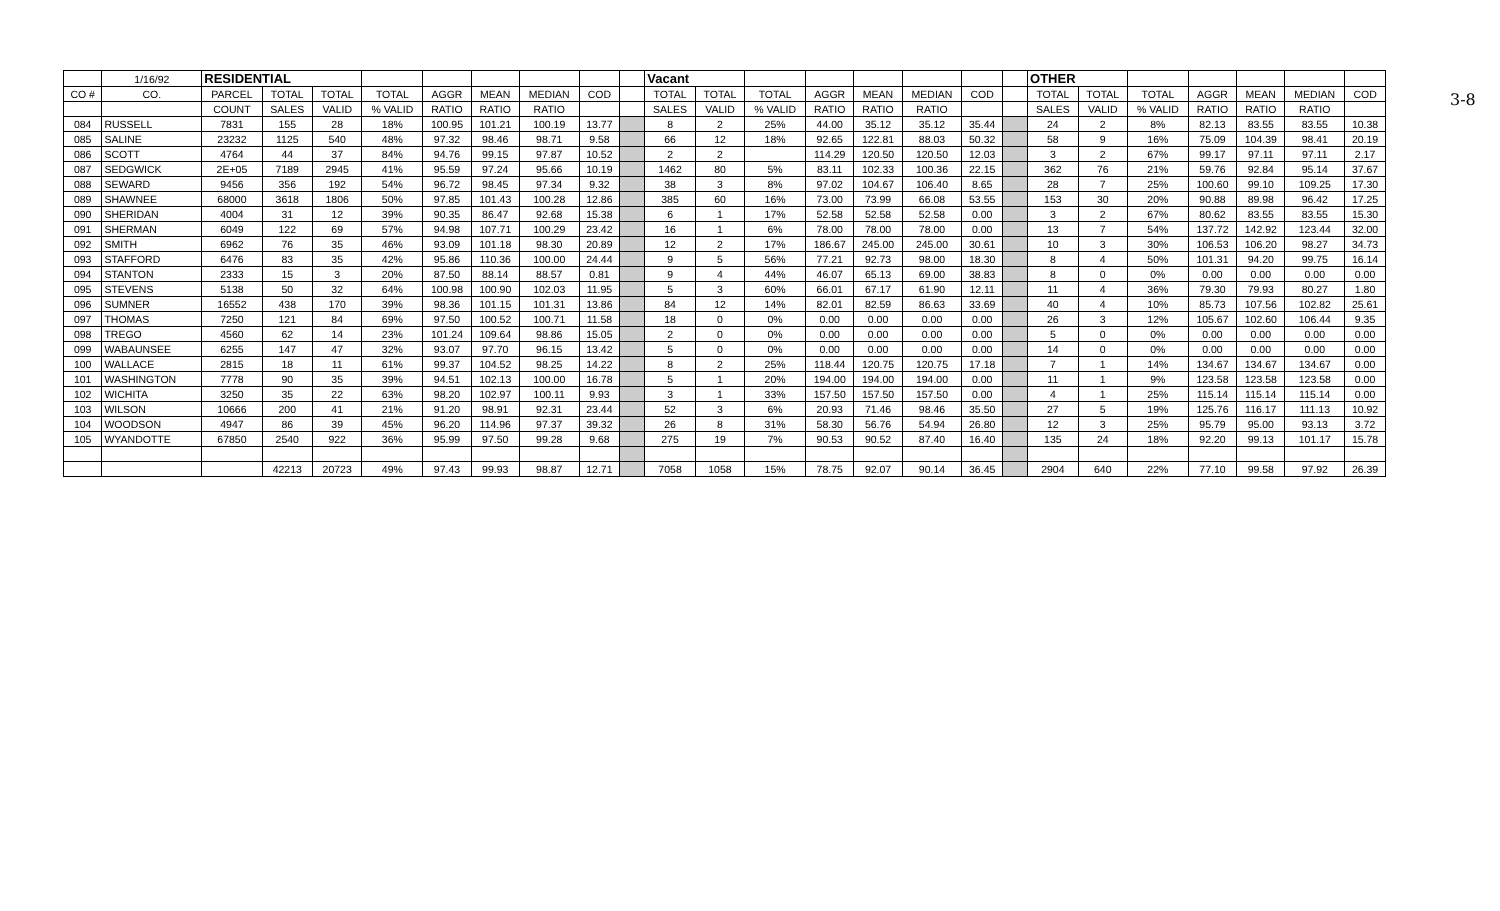3-8
| | 1/16/92 | RESIDENTIAL | | | | | | | | | Vacant | | | | | | | | OTHER | | | | | | |
| --- | --- | --- | --- | --- | --- | --- | --- | --- | --- | --- | --- | --- | --- | --- | --- | --- | --- | --- | --- | --- | --- | --- | --- | --- | --- |
| CO # | CO. | PARCEL | TOTAL | TOTAL | TOTAL | AGGR | MEAN | MEDIAN | COD | | TOTAL | TOTAL | TOTAL | AGGR | MEAN | MEDIAN | COD | | TOTAL | TOTAL | TOTAL | AGGR | MEAN | MEDIAN | COD |
| | | COUNT | SALES | VALID | % VALID | RATIO | RATIO | RATIO | | | SALES | VALID | % VALID | RATIO | RATIO | RATIO | | | SALES | VALID | % VALID | RATIO | RATIO | RATIO | |
| 084 | RUSSELL | 7831 | 155 | 28 | 18% | 100.95 | 101.21 | 100.19 | 13.77 | | 8 | 2 | 25% | 44.00 | 35.12 | 35.12 | 35.44 | | 24 | 2 | 8% | 82.13 | 83.55 | 83.55 | 10.38 |
| 085 | SALINE | 23232 | 1125 | 540 | 48% | 97.32 | 98.46 | 98.71 | 9.58 | | 66 | 12 | 18% | 92.65 | 122.81 | 88.03 | 50.32 | | 58 | 9 | 16% | 75.09 | 104.39 | 98.41 | 20.19 |
| 086 | SCOTT | 4764 | 44 | 37 | 84% | 94.76 | 99.15 | 97.87 | 10.52 | | 2 | 2 | | 114.29 | 120.50 | 120.50 | 12.03 | | 3 | 2 | 67% | 99.17 | 97.11 | 97.11 | 2.17 |
| 087 | SEDGWICK | 2E+05 | 7189 | 2945 | 41% | 95.59 | 97.24 | 95.66 | 10.19 | | 1462 | 80 | 5% | 83.11 | 102.33 | 100.36 | 22.15 | | 362 | 76 | 21% | 59.76 | 92.84 | 95.14 | 37.67 |
| 088 | SEWARD | 9456 | 356 | 192 | 54% | 96.72 | 98.45 | 97.34 | 9.32 | | 38 | 3 | 8% | 97.02 | 104.67 | 106.40 | 8.65 | | 28 | 7 | 25% | 100.60 | 99.10 | 109.25 | 17.30 |
| 089 | SHAWNEE | 68000 | 3618 | 1806 | 50% | 97.85 | 101.43 | 100.28 | 12.86 | | 385 | 60 | 16% | 73.00 | 73.99 | 66.08 | 53.55 | | 153 | 30 | 20% | 90.88 | 89.98 | 96.42 | 17.25 |
| 090 | SHERIDAN | 4004 | 31 | 12 | 39% | 90.35 | 86.47 | 92.68 | 15.38 | | 6 | 1 | 17% | 52.58 | 52.58 | 52.58 | 0.00 | | 3 | 2 | 67% | 80.62 | 83.55 | 83.55 | 15.30 |
| 091 | SHERMAN | 6049 | 122 | 69 | 57% | 94.98 | 107.71 | 100.29 | 23.42 | | 16 | 1 | 6% | 78.00 | 78.00 | 78.00 | 0.00 | | 13 | 7 | 54% | 137.72 | 142.92 | 123.44 | 32.00 |
| 092 | SMITH | 6962 | 76 | 35 | 46% | 93.09 | 101.18 | 98.30 | 20.89 | | 12 | 2 | 17% | 186.67 | 245.00 | 245.00 | 30.61 | | 10 | 3 | 30% | 106.53 | 106.20 | 98.27 | 34.73 |
| 093 | STAFFORD | 6476 | 83 | 35 | 42% | 95.86 | 110.36 | 100.00 | 24.44 | | 9 | 5 | 56% | 77.21 | 92.73 | 98.00 | 18.30 | | 8 | 4 | 50% | 101.31 | 94.20 | 99.75 | 16.14 |
| 094 | STANTON | 2333 | 15 | 3 | 20% | 87.50 | 88.14 | 88.57 | 0.81 | | 9 | 4 | 44% | 46.07 | 65.13 | 69.00 | 38.83 | | 8 | 0 | 0% | 0.00 | 0.00 | 0.00 | 0.00 |
| 095 | STEVENS | 5138 | 50 | 32 | 64% | 100.98 | 100.90 | 102.03 | 11.95 | | 5 | 3 | 60% | 66.01 | 67.17 | 61.90 | 12.11 | | 11 | 4 | 36% | 79.30 | 79.93 | 80.27 | 1.80 |
| 096 | SUMNER | 16552 | 438 | 170 | 39% | 98.36 | 101.15 | 101.31 | 13.86 | | 84 | 12 | 14% | 82.01 | 82.59 | 86.63 | 33.69 | | 40 | 4 | 10% | 85.73 | 107.56 | 102.82 | 25.61 |
| 097 | THOMAS | 7250 | 121 | 84 | 69% | 97.50 | 100.52 | 100.71 | 11.58 | | 18 | 0 | 0% | 0.00 | 0.00 | 0.00 | 0.00 | | 26 | 3 | 12% | 105.67 | 102.60 | 106.44 | 9.35 |
| 098 | TREGO | 4560 | 62 | 14 | 23% | 101.24 | 109.64 | 98.86 | 15.05 | | 2 | 0 | 0% | 0.00 | 0.00 | 0.00 | 0.00 | | 5 | 0 | 0% | 0.00 | 0.00 | 0.00 | 0.00 |
| 099 | WABAUNSEE | 6255 | 147 | 47 | 32% | 93.07 | 97.70 | 96.15 | 13.42 | | 5 | 0 | 0% | 0.00 | 0.00 | 0.00 | 0.00 | | 14 | 0 | 0% | 0.00 | 0.00 | 0.00 | 0.00 |
| 100 | WALLACE | 2815 | 18 | 11 | 61% | 99.37 | 104.52 | 98.25 | 14.22 | | 8 | 2 | 25% | 118.44 | 120.75 | 120.75 | 17.18 | | 7 | 1 | 14% | 134.67 | 134.67 | 134.67 | 0.00 |
| 101 | WASHINGTON | 7778 | 90 | 35 | 39% | 94.51 | 102.13 | 100.00 | 16.78 | | 5 | 1 | 20% | 194.00 | 194.00 | 194.00 | 0.00 | | 11 | 1 | 9% | 123.58 | 123.58 | 123.58 | 0.00 |
| 102 | WICHITA | 3250 | 35 | 22 | 63% | 98.20 | 102.97 | 100.11 | 9.93 | | 3 | 1 | 33% | 157.50 | 157.50 | 157.50 | 0.00 | | 4 | 1 | 25% | 115.14 | 115.14 | 115.14 | 0.00 |
| 103 | WILSON | 10666 | 200 | 41 | 21% | 91.20 | 98.91 | 92.31 | 23.44 | | 52 | 3 | 6% | 20.93 | 71.46 | 98.46 | 35.50 | | 27 | 5 | 19% | 125.76 | 116.17 | 111.13 | 10.92 |
| 104 | WOODSON | 4947 | 86 | 39 | 45% | 96.20 | 114.96 | 97.37 | 39.32 | | 26 | 8 | 31% | 58.30 | 56.76 | 54.94 | 26.80 | | 12 | 3 | 25% | 95.79 | 95.00 | 93.13 | 3.72 |
| 105 | WYANDOTTE | 67850 | 2540 | 922 | 36% | 95.99 | 97.50 | 99.28 | 9.68 | | 275 | 19 | 7% | 90.53 | 90.52 | 87.40 | 16.40 | | 135 | 24 | 18% | 92.20 | 99.13 | 101.17 | 15.78 |
| | | | 42213 | 20723 | 49% | 97.43 | 99.93 | 98.87 | 12.71 | | 7058 | 1058 | 15% | 78.75 | 92.07 | 90.14 | 36.45 | | 2904 | 640 | 22% | 77.10 | 99.58 | 97.92 | 26.39 |